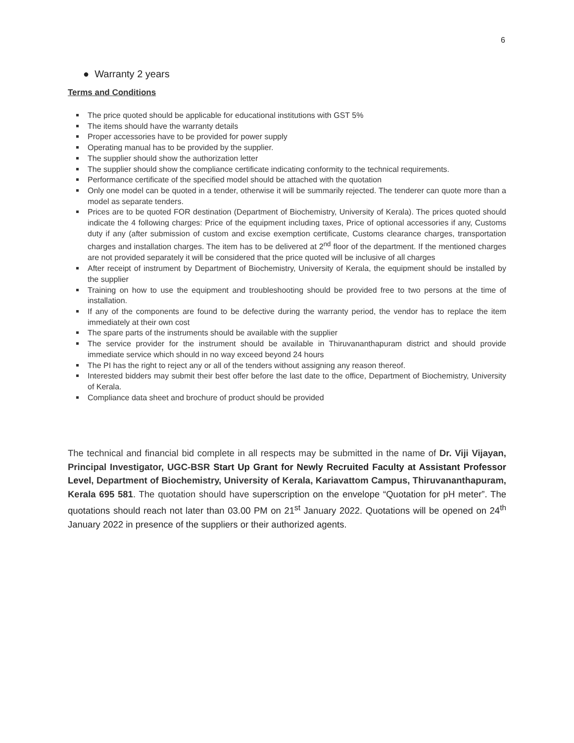6
● Warranty 2 years
Terms and Conditions
The price quoted should be applicable for educational institutions with GST 5%
The items should have the warranty details
Proper accessories have to be provided for power supply
Operating manual has to be provided by the supplier.
The supplier should show the authorization letter
The supplier should show the compliance certificate indicating conformity to the technical requirements.
Performance certificate of the specified model should be attached with the quotation
Only one model can be quoted in a tender, otherwise it will be summarily rejected. The tenderer can quote more than a model as separate tenders.
Prices are to be quoted FOR destination (Department of Biochemistry, University of Kerala). The prices quoted should indicate the 4 following charges: Price of the equipment including taxes, Price of optional accessories if any, Customs duty if any (after submission of custom and excise exemption certificate, Customs clearance charges, transportation charges and installation charges. The item has to be delivered at 2<sup>nd</sup> floor of the department. If the mentioned charges are not provided separately it will be considered that the price quoted will be inclusive of all charges
After receipt of instrument by Department of Biochemistry, University of Kerala, the equipment should be installed by the supplier
Training on how to use the equipment and troubleshooting should be provided free to two persons at the time of installation.
If any of the components are found to be defective during the warranty period, the vendor has to replace the item immediately at their own cost
The spare parts of the instruments should be available with the supplier
The service provider for the instrument should be available in Thiruvananthapuram district and should provide immediate service which should in no way exceed beyond 24 hours
The PI has the right to reject any or all of the tenders without assigning any reason thereof.
Interested bidders may submit their best offer before the last date to the office, Department of Biochemistry, University of Kerala.
Compliance data sheet and brochure of product should be provided
The technical and financial bid complete in all respects may be submitted in the name of Dr. Viji Vijayan, Principal Investigator, UGC-BSR Start Up Grant for Newly Recruited Faculty at Assistant Professor Level, Department of Biochemistry, University of Kerala, Kariavattom Campus, Thiruvananthapuram, Kerala 695 581. The quotation should have superscription on the envelope “Quotation for pH meter”. The quotations should reach not later than 03.00 PM on 21<sup>st</sup> January 2022. Quotations will be opened on 24<sup>th</sup> January 2022 in presence of the suppliers or their authorized agents.